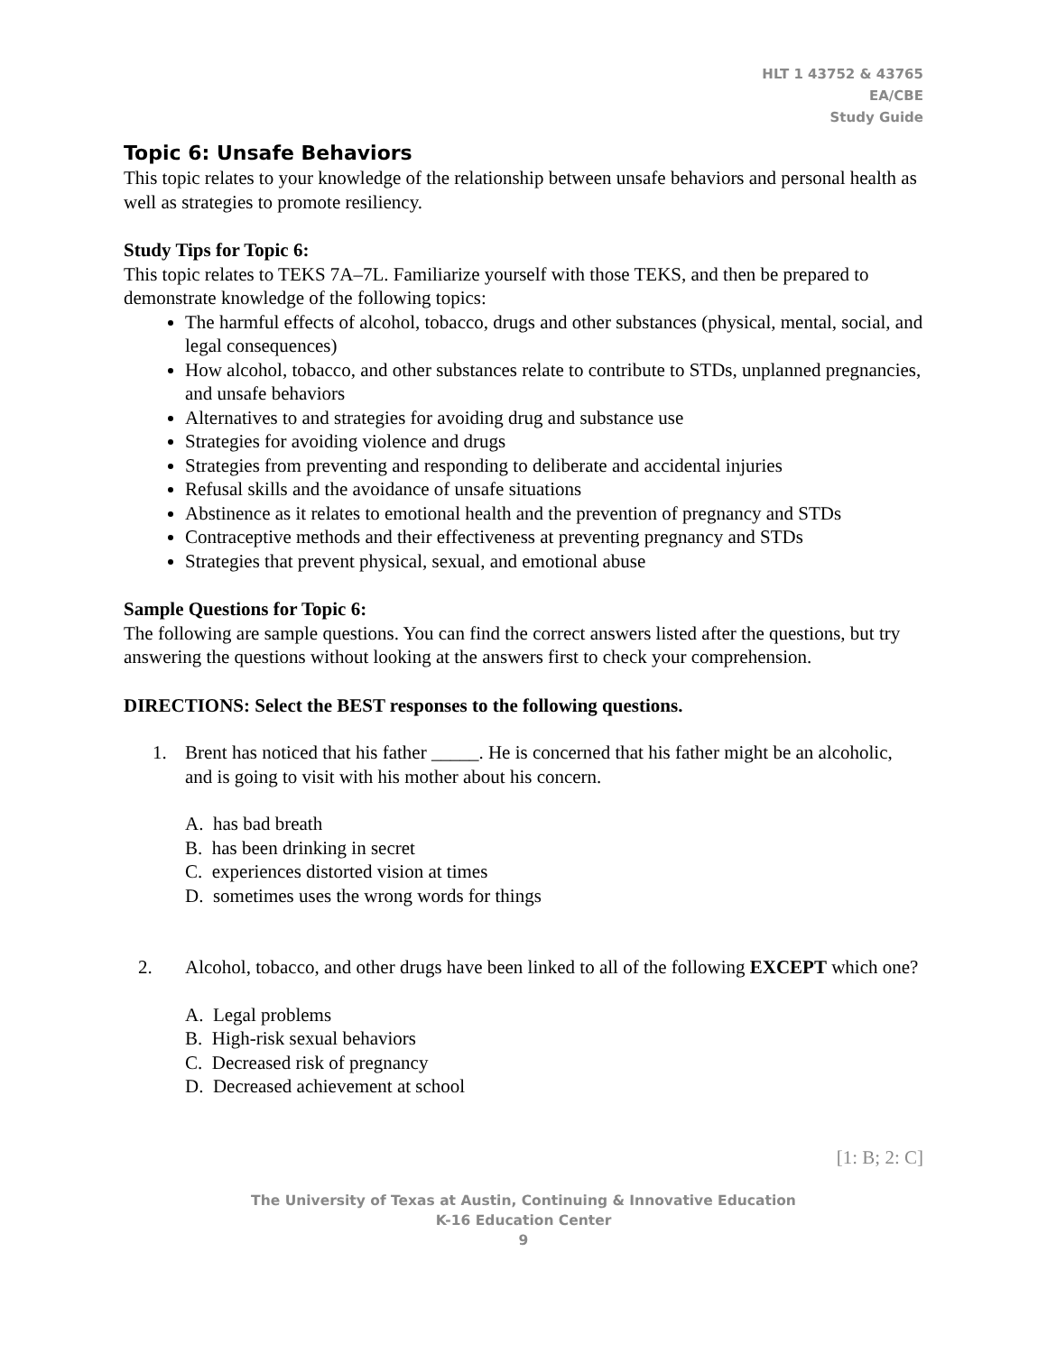HLT 1 43752 & 43765
EA/CBE
Study Guide
Topic 6: Unsafe Behaviors
This topic relates to your knowledge of the relationship between unsafe behaviors and personal health as well as strategies to promote resiliency.
Study Tips for Topic 6:
This topic relates to TEKS 7A–7L. Familiarize yourself with those TEKS, and then be prepared to demonstrate knowledge of the following topics:
The harmful effects of alcohol, tobacco, drugs and other substances (physical, mental, social, and legal consequences)
How alcohol, tobacco, and other substances relate to contribute to STDs, unplanned pregnancies, and unsafe behaviors
Alternatives to and strategies for avoiding drug and substance use
Strategies for avoiding violence and drugs
Strategies from preventing and responding to deliberate and accidental injuries
Refusal skills and the avoidance of unsafe situations
Abstinence as it relates to emotional health and the prevention of pregnancy and STDs
Contraceptive methods and their effectiveness at preventing pregnancy and STDs
Strategies that prevent physical, sexual, and emotional abuse
Sample Questions for Topic 6:
The following are sample questions. You can find the correct answers listed after the questions, but try answering the questions without looking at the answers first to check your comprehension.
DIRECTIONS: Select the BEST responses to the following questions.
1. Brent has noticed that his father _____. He is concerned that his father might be an alcoholic, and is going to visit with his mother about his concern.
A. has bad breath
B. has been drinking in secret
C. experiences distorted vision at times
D. sometimes uses the wrong words for things
2. Alcohol, tobacco, and other drugs have been linked to all of the following EXCEPT which one?
A. Legal problems
B. High-risk sexual behaviors
C. Decreased risk of pregnancy
D. Decreased achievement at school
[1: B; 2: C]
The University of Texas at Austin, Continuing & Innovative Education
K-16 Education Center
9